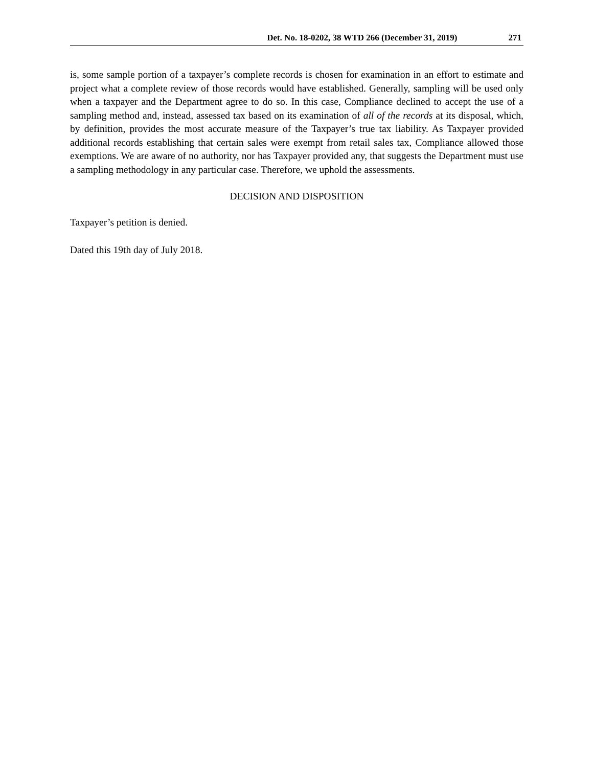Det. No. 18-0202, 38 WTD 266 (December 31, 2019) 271
is, some sample portion of a taxpayer’s complete records is chosen for examination in an effort to estimate and project what a complete review of those records would have established. Generally, sampling will be used only when a taxpayer and the Department agree to do so. In this case, Compliance declined to accept the use of a sampling method and, instead, assessed tax based on its examination of all of the records at its disposal, which, by definition, provides the most accurate measure of the Taxpayer’s true tax liability. As Taxpayer provided additional records establishing that certain sales were exempt from retail sales tax, Compliance allowed those exemptions. We are aware of no authority, nor has Taxpayer provided any, that suggests the Department must use a sampling methodology in any particular case. Therefore, we uphold the assessments.
DECISION AND DISPOSITION
Taxpayer’s petition is denied.
Dated this 19th day of July 2018.